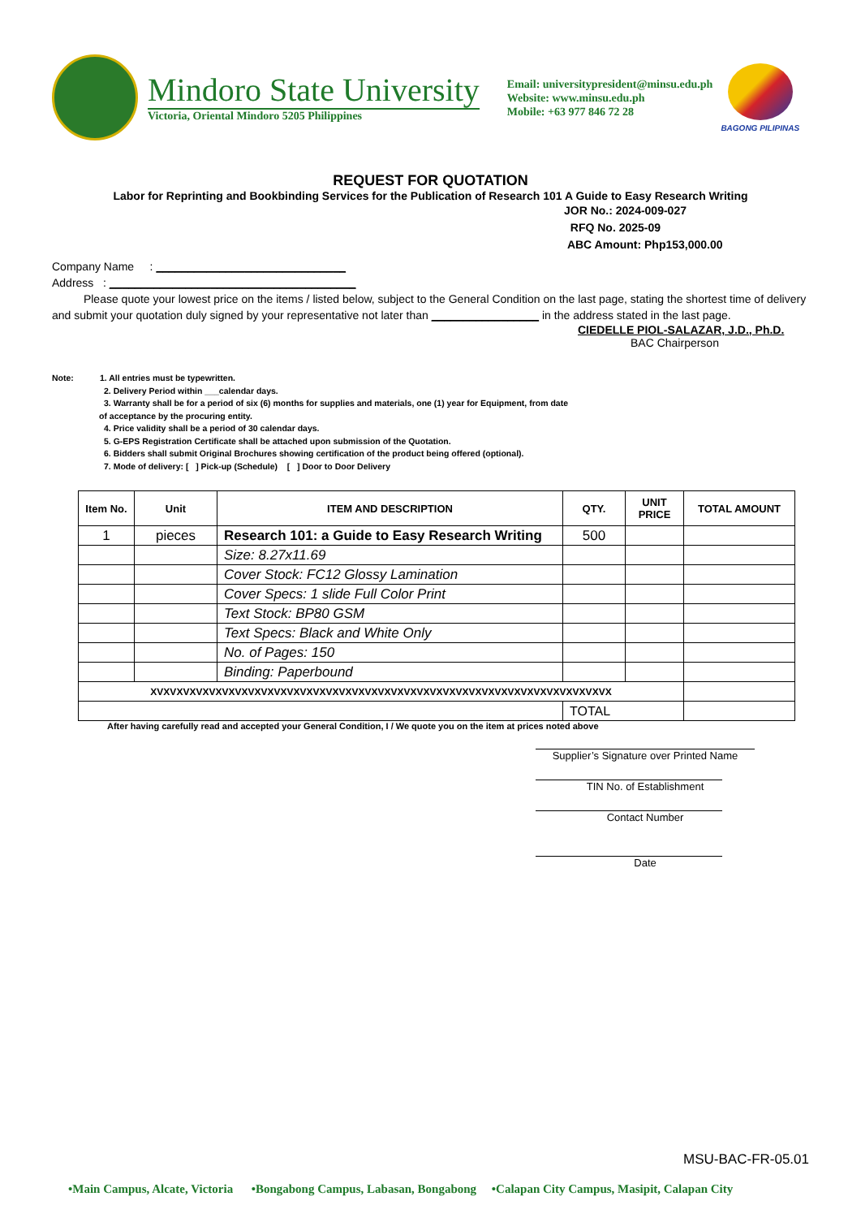Mindoro State University
Victoria, Oriental Mindoro 5205 Philippines
Email: universitypresident@minsu.edu.ph
Website: www.minsu.edu.ph
Mobile: +63 977 846 72 28
BAGONG PILIPINAS
REQUEST FOR QUOTATION
Labor for Reprinting and Bookbinding Services for the Publication of Research 101 A Guide to Easy Research Writing
JOR No.: 2024-009-027
RFQ No. 2025-09
ABC Amount: Php153,000.00
Company Name : ______________________________
Address : _______________________________________
Please quote your lowest price on the items / listed below, subject to the General Condition on the last page, stating the shortest time of delivery and submit your quotation duly signed by your representative not later than _________________ in the address stated in the last page.
CIEDELLE PIOL-SALAZAR, J.D., Ph.D.
BAC Chairperson
Note: 1. All entries must be typewritten.
2. Delivery Period within ___calendar days.
3. Warranty shall be for a period of six (6) months for supplies and materials, one (1) year for Equipment, from date
of acceptance by the procuring entity.
4. Price validity shall be a period of 30 calendar days.
5. G-EPS Registration Certificate shall be attached upon submission of the Quotation.
6. Bidders shall submit Original Brochures showing certification of the product being offered (optional).
7. Mode of delivery: [ ] Pick-up (Schedule) [ ] Door to Door Delivery
| Item No. | Unit | ITEM AND DESCRIPTION | QTY. | UNIT PRICE | TOTAL AMOUNT |
| --- | --- | --- | --- | --- | --- |
| 1 | pieces | Research 101: a Guide to Easy Research Writing | 500 | | |
| | | Size: 8.27x11.69 | | | |
| | | Cover Stock: FC12 Glossy Lamination | | | |
| | | Cover Specs: 1 slide Full Color Print | | | |
| | | Text Stock: BP80 GSM | | | |
| | | Text Specs: Black and White Only | | | |
| | | No. of Pages: 150 | | | |
| | | Binding: Paperbound | | | |
| XVXVXVXVXVXVXVXVXVXVXVXVXVXVXVXVXVXVXVXVXVXVXVXVXVXVXVXVXVXVXVXVXVXVXVX | | | | | |
| | | | TOTAL | | |
After having carefully read and accepted your General Condition, I / We quote you on the item at prices noted above
Supplier’s Signature over Printed Name
TIN No. of Establishment
Contact Number
Date
MSU-BAC-FR-05.01
•Main Campus, Alcate, Victoria •Bongabong Campus, Labasan, Bongabong •Calapan City Campus, Masipit, Calapan City